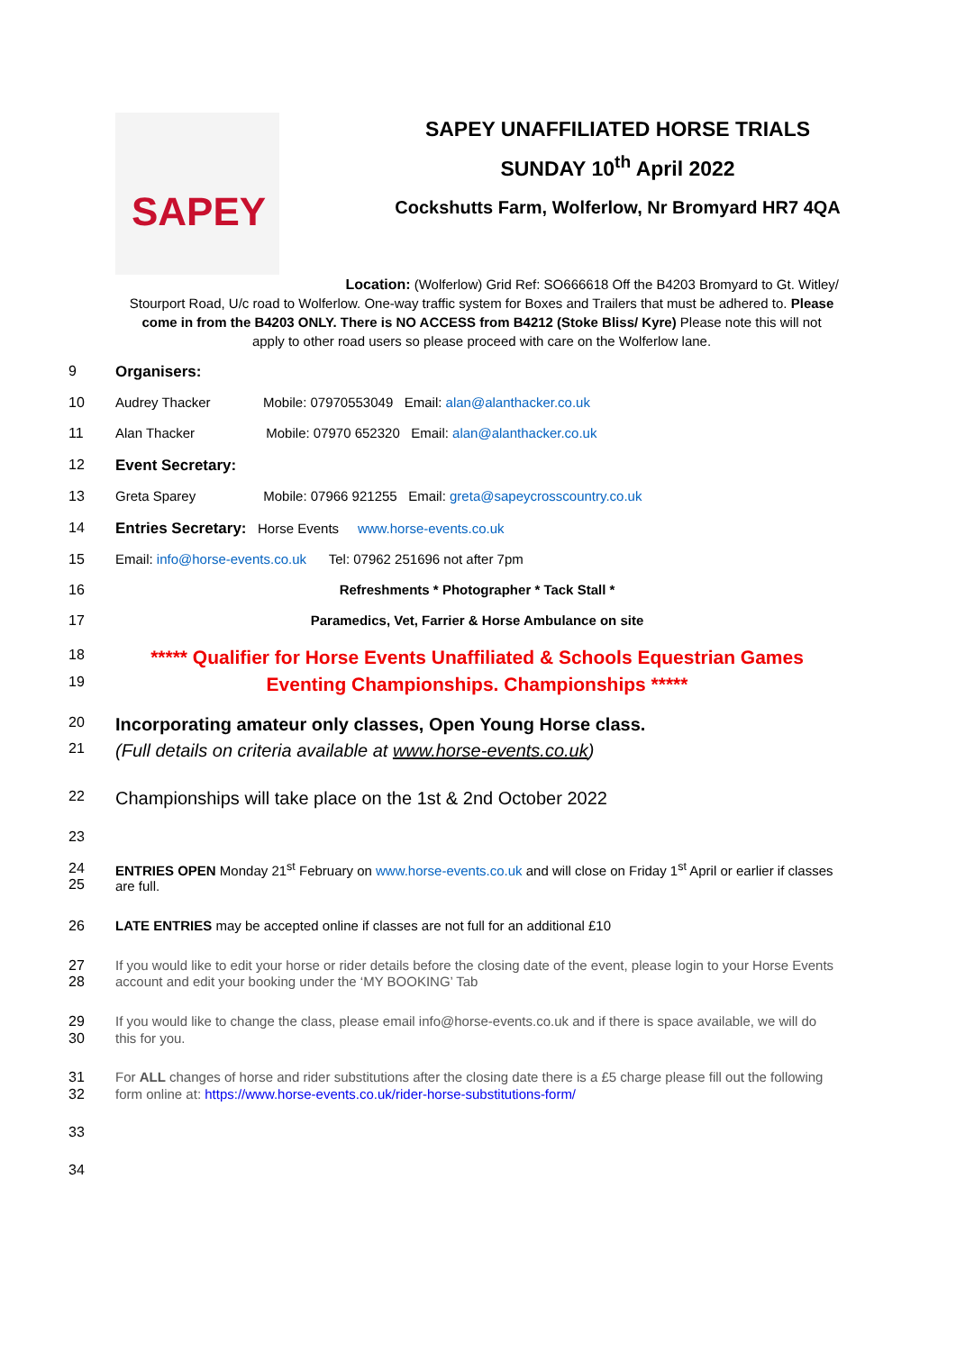SAPEY
SAPEY UNAFFILIATED HORSE TRIALS
SUNDAY 10<sup>th</sup> April 2022
Cockshutts Farm, Wolferlow, Nr Bromyard HR7 4QA
Location: (Wolferlow) Grid Ref: SO666618 Off the B4203 Bromyard to Gt. Witley/
Stourport Road, U/c road to Wolferlow. One-way traffic system for Boxes and Trailers that must be adhered to. Please come in from the B4203 ONLY. There is NO ACCESS from B4212 (Stoke Bliss/ Kyre) Please note this will not apply to other road users so please proceed with care on the Wolferlow lane.
9 Organisers:
10 Audrey Thacker Mobile: 07970553049 Email: alan@alanthacker.co.uk
11 Alan Thacker Mobile: 07970 652320 Email: alan@alanthacker.co.uk
12 Event Secretary:
13 Greta Sparey Mobile: 07966 921255 Email: greta@sapeycrosscountry.co.uk
14 Entries Secretary: Horse Events www.horse-events.co.uk
15 Email: info@horse-events.co.uk Tel: 07962 251696 not after 7pm
16 Refreshments * Photographer * Tack Stall *
17 Paramedics, Vet, Farrier & Horse Ambulance on site
18
***** Qualifier for Horse Events Unaffiliated & Schools Equestrian Games
19
Eventing Championships. Championships *****
20
Incorporating amateur only classes, Open Young Horse class.
21
(Full details on criteria available at www.horse-events.co.uk)
22
Championships will take place on the 1st & 2nd October 2022
23
24
25
ENTRIES OPEN Monday 21<sup>st</sup> February on www.horse-events.co.uk and will close on Friday 1<sup>st</sup> April or earlier if classes are full.
26 LATE ENTRIES may be accepted online if classes are not full for an additional £10
27
28
If you would like to edit your horse or rider details before the closing date of the event, please login to your Horse Events account and edit your booking under the ‘MY BOOKING’ Tab
29
30
If you would like to change the class, please email info@horse-events.co.uk and if there is space available, we will do this for you.
31
32
For ALL changes of horse and rider substitutions after the closing date there is a £5 charge please fill out the following form online at: https://www.horse-events.co.uk/rider-horse-substitutions-form/
33
34